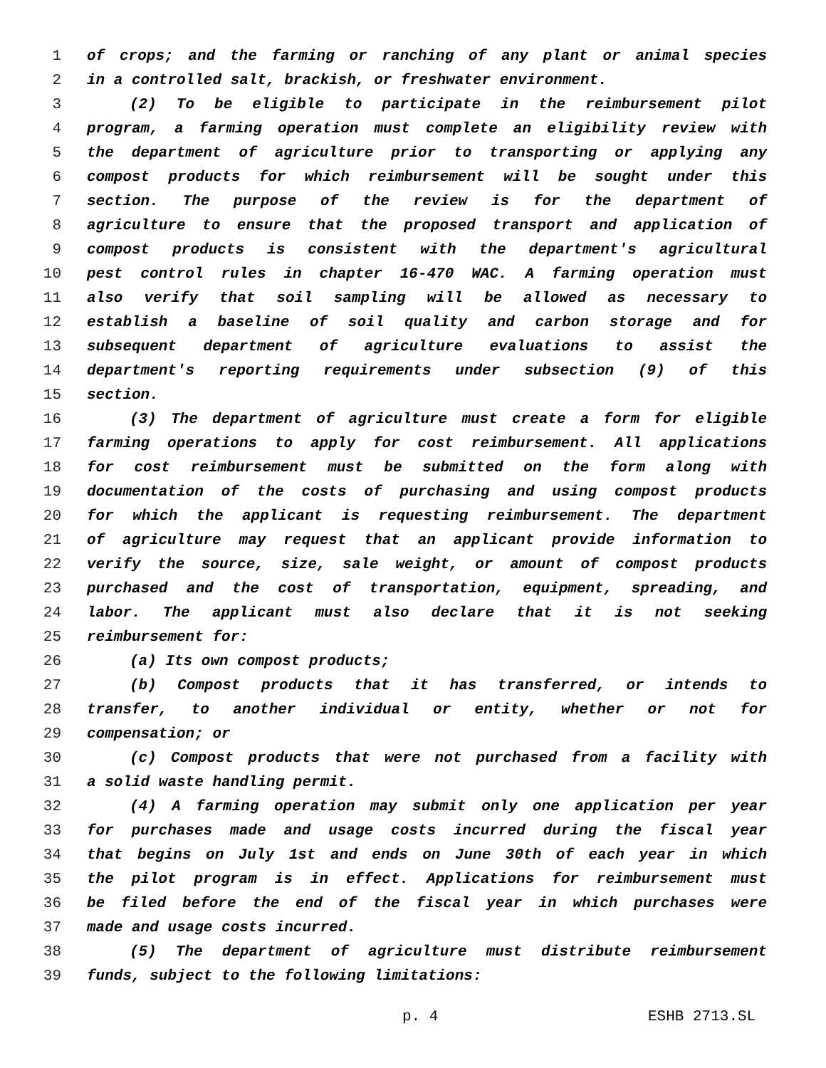1 of crops; and the farming or ranching of any plant or animal species
2 in a controlled salt, brackish, or freshwater environment.
3 (2) To be eligible to participate in the reimbursement pilot
4 program, a farming operation must complete an eligibility review with
5 the department of agriculture prior to transporting or applying any
6 compost products for which reimbursement will be sought under this
7 section. The purpose of the review is for the department of
8 agriculture to ensure that the proposed transport and application of
9 compost products is consistent with the department's agricultural
10 pest control rules in chapter 16-470 WAC. A farming operation must
11 also verify that soil sampling will be allowed as necessary to
12 establish a baseline of soil quality and carbon storage and for
13 subsequent department of agriculture evaluations to assist the
14 department's reporting requirements under subsection (9) of this
15 section.
16 (3) The department of agriculture must create a form for eligible
17 farming operations to apply for cost reimbursement. All applications
18 for cost reimbursement must be submitted on the form along with
19 documentation of the costs of purchasing and using compost products
20 for which the applicant is requesting reimbursement. The department
21 of agriculture may request that an applicant provide information to
22 verify the source, size, sale weight, or amount of compost products
23 purchased and the cost of transportation, equipment, spreading, and
24 labor. The applicant must also declare that it is not seeking
25 reimbursement for:
26 (a) Its own compost products;
27 (b) Compost products that it has transferred, or intends to
28 transfer, to another individual or entity, whether or not for
29 compensation; or
30 (c) Compost products that were not purchased from a facility with
31 a solid waste handling permit.
32 (4) A farming operation may submit only one application per year
33 for purchases made and usage costs incurred during the fiscal year
34 that begins on July 1st and ends on June 30th of each year in which
35 the pilot program is in effect. Applications for reimbursement must
36 be filed before the end of the fiscal year in which purchases were
37 made and usage costs incurred.
38 (5) The department of agriculture must distribute reimbursement
39 funds, subject to the following limitations:
p. 4 ESHB 2713.SL